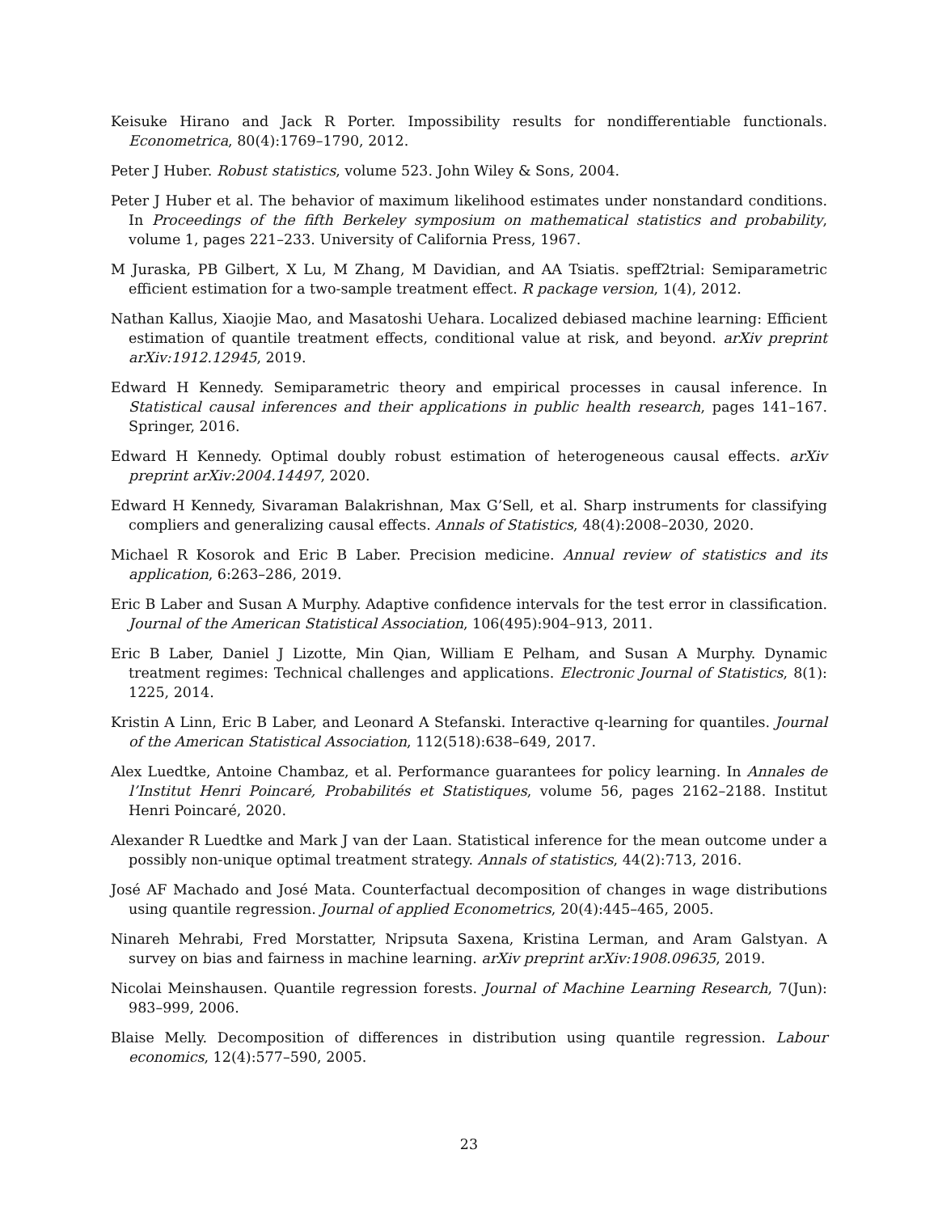Keisuke Hirano and Jack R Porter. Impossibility results for nondifferentiable functionals. Econometrica, 80(4):1769–1790, 2012.
Peter J Huber. Robust statistics, volume 523. John Wiley & Sons, 2004.
Peter J Huber et al. The behavior of maximum likelihood estimates under nonstandard conditions. In Proceedings of the fifth Berkeley symposium on mathematical statistics and probability, volume 1, pages 221–233. University of California Press, 1967.
M Juraska, PB Gilbert, X Lu, M Zhang, M Davidian, and AA Tsiatis. speff2trial: Semiparametric efficient estimation for a two-sample treatment effect. R package version, 1(4), 2012.
Nathan Kallus, Xiaojie Mao, and Masatoshi Uehara. Localized debiased machine learning: Efficient estimation of quantile treatment effects, conditional value at risk, and beyond. arXiv preprint arXiv:1912.12945, 2019.
Edward H Kennedy. Semiparametric theory and empirical processes in causal inference. In Statistical causal inferences and their applications in public health research, pages 141–167. Springer, 2016.
Edward H Kennedy. Optimal doubly robust estimation of heterogeneous causal effects. arXiv preprint arXiv:2004.14497, 2020.
Edward H Kennedy, Sivaraman Balakrishnan, Max G’Sell, et al. Sharp instruments for classifying compliers and generalizing causal effects. Annals of Statistics, 48(4):2008–2030, 2020.
Michael R Kosorok and Eric B Laber. Precision medicine. Annual review of statistics and its application, 6:263–286, 2019.
Eric B Laber and Susan A Murphy. Adaptive confidence intervals for the test error in classification. Journal of the American Statistical Association, 106(495):904–913, 2011.
Eric B Laber, Daniel J Lizotte, Min Qian, William E Pelham, and Susan A Murphy. Dynamic treatment regimes: Technical challenges and applications. Electronic Journal of Statistics, 8(1): 1225, 2014.
Kristin A Linn, Eric B Laber, and Leonard A Stefanski. Interactive q-learning for quantiles. Journal of the American Statistical Association, 112(518):638–649, 2017.
Alex Luedtke, Antoine Chambaz, et al. Performance guarantees for policy learning. In Annales de l’Institut Henri Poincaré, Probabilités et Statistiques, volume 56, pages 2162–2188. Institut Henri Poincaré, 2020.
Alexander R Luedtke and Mark J van der Laan. Statistical inference for the mean outcome under a possibly non-unique optimal treatment strategy. Annals of statistics, 44(2):713, 2016.
José AF Machado and José Mata. Counterfactual decomposition of changes in wage distributions using quantile regression. Journal of applied Econometrics, 20(4):445–465, 2005.
Ninareh Mehrabi, Fred Morstatter, Nripsuta Saxena, Kristina Lerman, and Aram Galstyan. A survey on bias and fairness in machine learning. arXiv preprint arXiv:1908.09635, 2019.
Nicolai Meinshausen. Quantile regression forests. Journal of Machine Learning Research, 7(Jun): 983–999, 2006.
Blaise Melly. Decomposition of differences in distribution using quantile regression. Labour economics, 12(4):577–590, 2005.
23